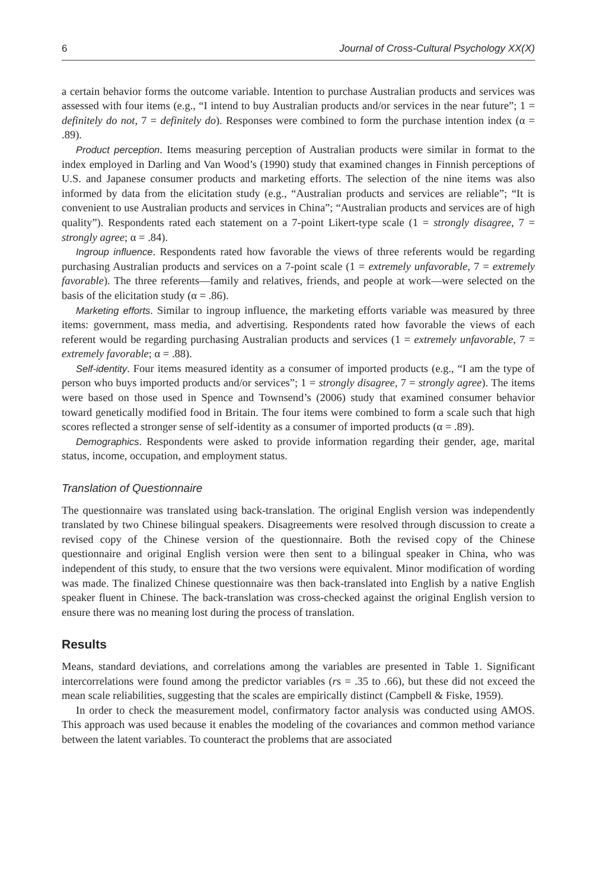6 Journal of Cross-Cultural Psychology XX(X)
a certain behavior forms the outcome variable. Intention to purchase Australian products and services was assessed with four items (e.g., “I intend to buy Australian products and/or services in the near future”; 1 = definitely do not, 7 = definitely do). Responses were combined to form the purchase intention index (α = .89).
Product perception. Items measuring perception of Australian products were similar in format to the index employed in Darling and Van Wood’s (1990) study that examined changes in Finnish perceptions of U.S. and Japanese consumer products and marketing efforts. The selection of the nine items was also informed by data from the elicitation study (e.g., “Australian products and services are reliable”; “It is convenient to use Australian products and services in China”; “Australian products and services are of high quality”). Respondents rated each statement on a 7-point Likert-type scale (1 = strongly disagree, 7 = strongly agree; α = .84).
Ingroup influence. Respondents rated how favorable the views of three referents would be regarding purchasing Australian products and services on a 7-point scale (1 = extremely unfavorable, 7 = extremely favorable). The three referents—family and relatives, friends, and people at work—were selected on the basis of the elicitation study (α = .86).
Marketing efforts. Similar to ingroup influence, the marketing efforts variable was measured by three items: government, mass media, and advertising. Respondents rated how favorable the views of each referent would be regarding purchasing Australian products and services (1 = extremely unfavorable, 7 = extremely favorable; α = .88).
Self-identity. Four items measured identity as a consumer of imported products (e.g., “I am the type of person who buys imported products and/or services”; 1 = strongly disagree, 7 = strongly agree). The items were based on those used in Spence and Townsend’s (2006) study that examined consumer behavior toward genetically modified food in Britain. The four items were combined to form a scale such that high scores reflected a stronger sense of self-identity as a consumer of imported products (α = .89).
Demographics. Respondents were asked to provide information regarding their gender, age, marital status, income, occupation, and employment status.
Translation of Questionnaire
The questionnaire was translated using back-translation. The original English version was independently translated by two Chinese bilingual speakers. Disagreements were resolved through discussion to create a revised copy of the Chinese version of the questionnaire. Both the revised copy of the Chinese questionnaire and original English version were then sent to a bilingual speaker in China, who was independent of this study, to ensure that the two versions were equivalent. Minor modification of wording was made. The finalized Chinese questionnaire was then back-translated into English by a native English speaker fluent in Chinese. The back-translation was cross-checked against the original English version to ensure there was no meaning lost during the process of translation.
Results
Means, standard deviations, and correlations among the variables are presented in Table 1. Significant intercorrelations were found among the predictor variables (rs = .35 to .66), but these did not exceed the mean scale reliabilities, suggesting that the scales are empirically distinct (Campbell & Fiske, 1959).
In order to check the measurement model, confirmatory factor analysis was conducted using AMOS. This approach was used because it enables the modeling of the covariances and common method variance between the latent variables. To counteract the problems that are associated